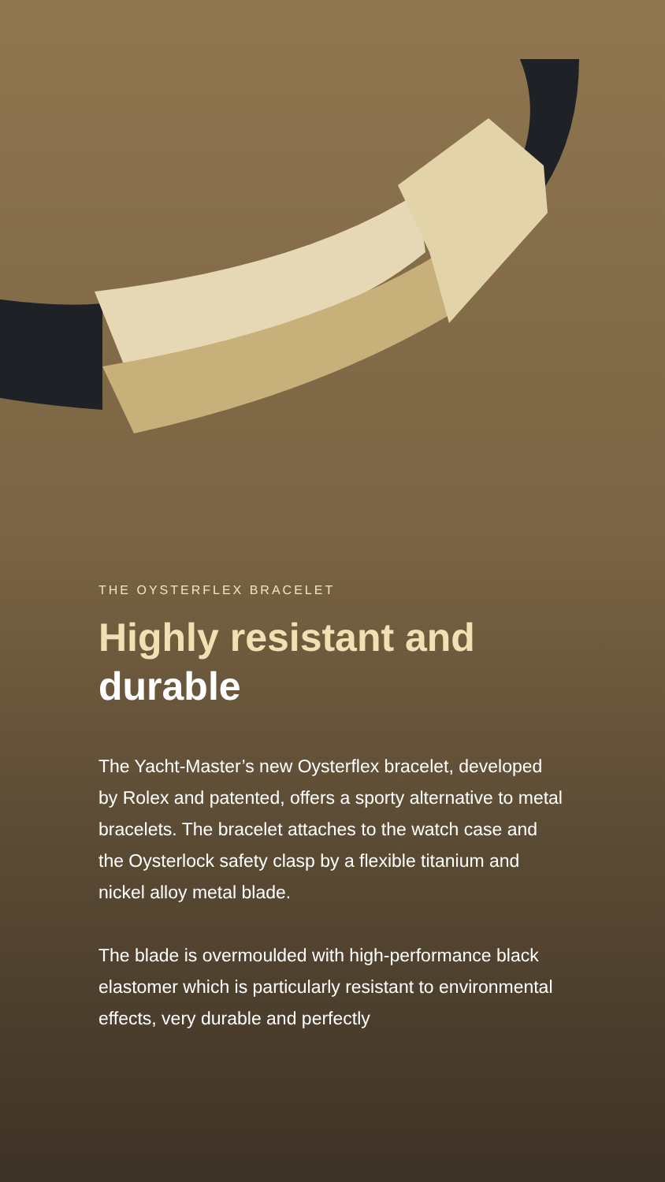THE OYSTERFLEX BRACELET
Highly resistant and
durable
The Yacht-Master’s new Oysterflex bracelet, developed by Rolex and patented, offers a sporty alternative to metal bracelets. The bracelet attaches to the watch case and the Oysterlock safety clasp by a flexible titanium and nickel alloy metal blade.
The blade is overmoulded with high-performance black elastomer which is particularly resistant to environmental effects, very durable and perfectly